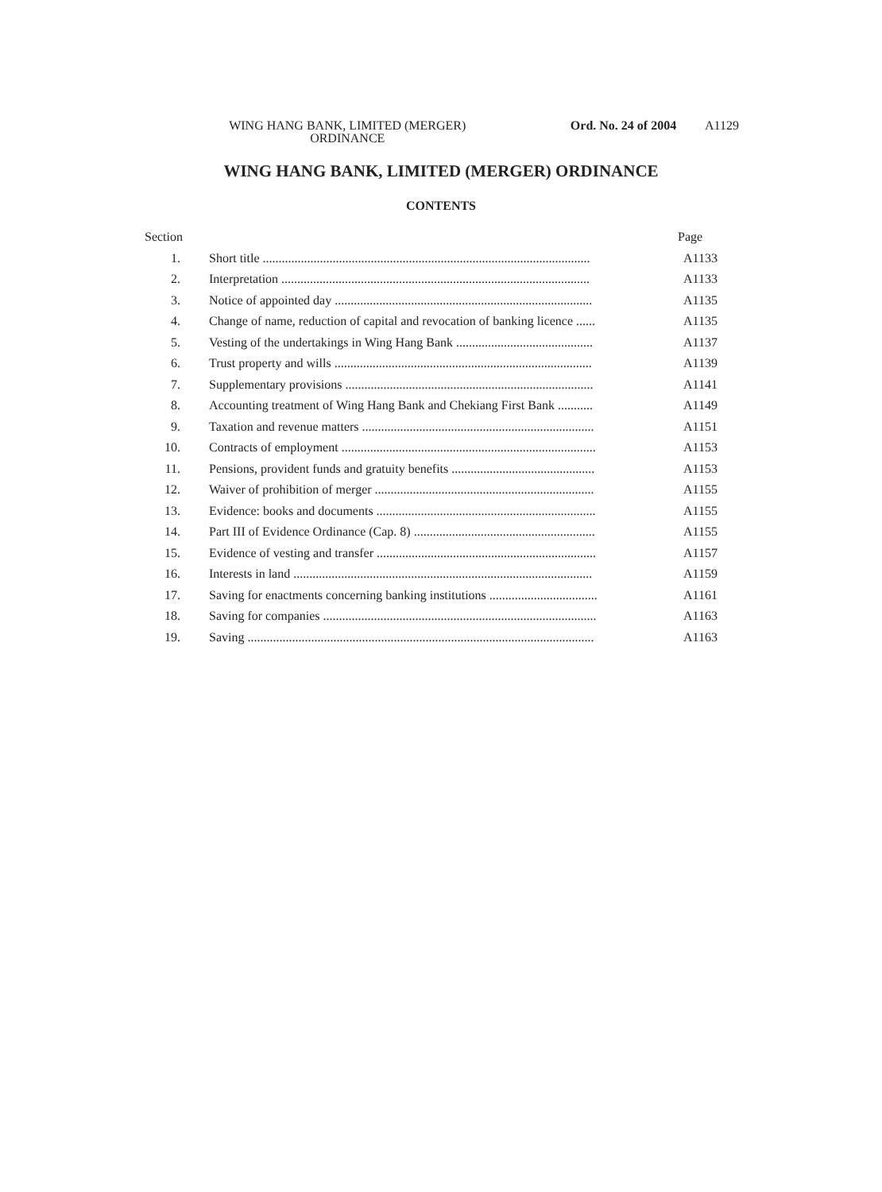WING HANG BANK, LIMITED (MERGER)
ORDINANCE
Ord. No. 24 of 2004 A1129
WING HANG BANK, LIMITED (MERGER) ORDINANCE
CONTENTS
| Section | | Page |
| --- | --- | --- |
| 1. | Short title ....................................................................................................... | A1133 |
| 2. | Interpretation ................................................................................................. | A1133 |
| 3. | Notice of appointed day ................................................................................. | A1135 |
| 4. | Change of name, reduction of capital and revocation of banking licence ...... | A1135 |
| 5. | Vesting of the undertakings in Wing Hang Bank ........................................... | A1137 |
| 6. | Trust property and wills ................................................................................. | A1139 |
| 7. | Supplementary provisions .............................................................................. | A1141 |
| 8. | Accounting treatment of Wing Hang Bank and Chekiang First Bank ........... | A1149 |
| 9. | Taxation and revenue matters ......................................................................... | A1151 |
| 10. | Contracts of employment ................................................................................ | A1153 |
| 11. | Pensions, provident funds and gratuity benefits ............................................. | A1153 |
| 12. | Waiver of prohibition of merger ..................................................................... | A1155 |
| 13. | Evidence: books and documents ..................................................................... | A1155 |
| 14. | Part III of Evidence Ordinance (Cap. 8) ......................................................... | A1155 |
| 15. | Evidence of vesting and transfer ..................................................................... | A1157 |
| 16. | Interests in land .............................................................................................. | A1159 |
| 17. | Saving for enactments concerning banking institutions .................................. | A1161 |
| 18. | Saving for companies ...................................................................................... | A1163 |
| 19. | Saving ............................................................................................................. | A1163 |